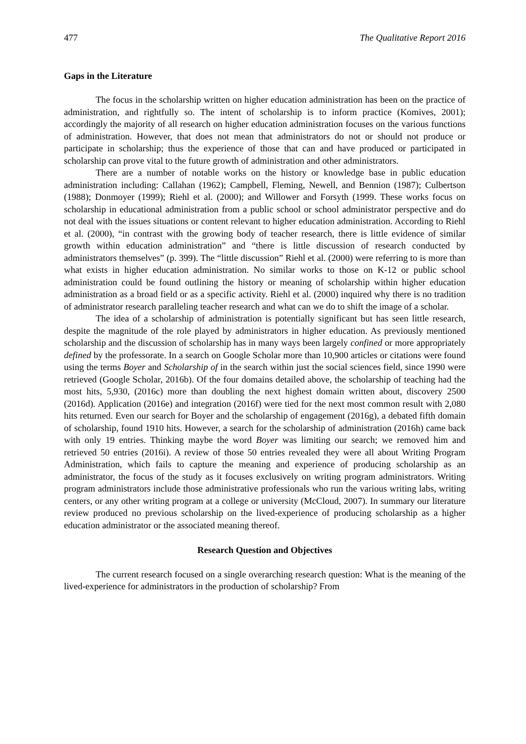477 The Qualitative Report 2016
Gaps in the Literature
The focus in the scholarship written on higher education administration has been on the practice of administration, and rightfully so. The intent of scholarship is to inform practice (Komives, 2001); accordingly the majority of all research on higher education administration focuses on the various functions of administration. However, that does not mean that administrators do not or should not produce or participate in scholarship; thus the experience of those that can and have produced or participated in scholarship can prove vital to the future growth of administration and other administrators.
There are a number of notable works on the history or knowledge base in public education administration including: Callahan (1962); Campbell, Fleming, Newell, and Bennion (1987); Culbertson (1988); Donmoyer (1999); Riehl et al. (2000); and Willower and Forsyth (1999. These works focus on scholarship in educational administration from a public school or school administrator perspective and do not deal with the issues situations or content relevant to higher education administration. According to Riehl et al. (2000), “in contrast with the growing body of teacher research, there is little evidence of similar growth within education administration” and “there is little discussion of research conducted by administrators themselves” (p. 399). The “little discussion” Riehl et al. (2000) were referring to is more than what exists in higher education administration. No similar works to those on K-12 or public school administration could be found outlining the history or meaning of scholarship within higher education administration as a broad field or as a specific activity. Riehl et al. (2000) inquired why there is no tradition of administrator research paralleling teacher research and what can we do to shift the image of a scholar.
The idea of a scholarship of administration is potentially significant but has seen little research, despite the magnitude of the role played by administrators in higher education. As previously mentioned scholarship and the discussion of scholarship has in many ways been largely confined or more appropriately defined by the professorate. In a search on Google Scholar more than 10,900 articles or citations were found using the terms Boyer and Scholarship of in the search within just the social sciences field, since 1990 were retrieved (Google Scholar, 2016b). Of the four domains detailed above, the scholarship of teaching had the most hits, 5,930, (2016c) more than doubling the next highest domain written about, discovery 2500 (2016d). Application (2016e) and integration (2016f) were tied for the next most common result with 2,080 hits returned. Even our search for Boyer and the scholarship of engagement (2016g), a debated fifth domain of scholarship, found 1910 hits. However, a search for the scholarship of administration (2016h) came back with only 19 entries. Thinking maybe the word Boyer was limiting our search; we removed him and retrieved 50 entries (2016i). A review of those 50 entries revealed they were all about Writing Program Administration, which fails to capture the meaning and experience of producing scholarship as an administrator, the focus of the study as it focuses exclusively on writing program administrators. Writing program administrators include those administrative professionals who run the various writing labs, writing centers, or any other writing program at a college or university (McCloud, 2007). In summary our literature review produced no previous scholarship on the lived-experience of producing scholarship as a higher education administrator or the associated meaning thereof.
Research Question and Objectives
The current research focused on a single overarching research question: What is the meaning of the lived-experience for administrators in the production of scholarship? From